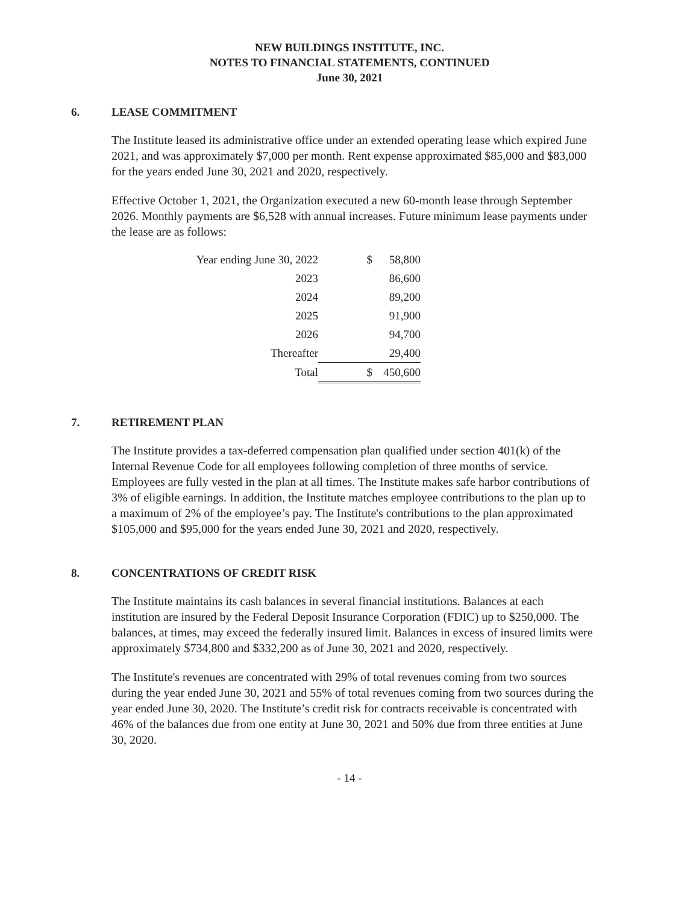NEW BUILDINGS INSTITUTE, INC.
NOTES TO FINANCIAL STATEMENTS, CONTINUED
June 30, 2021
6. LEASE COMMITMENT
The Institute leased its administrative office under an extended operating lease which expired June 2021, and was approximately $7,000 per month. Rent expense approximated $85,000 and $83,000 for the years ended June 30, 2021 and 2020, respectively.
Effective October 1, 2021, the Organization executed a new 60-month lease through September 2026. Monthly payments are $6,528 with annual increases. Future minimum lease payments under the lease are as follows:
| Year ending June 30, 2022 | $ | 58,800 |
| 2023 | | 86,600 |
| 2024 | | 89,200 |
| 2025 | | 91,900 |
| 2026 | | 94,700 |
| Thereafter | | 29,400 |
| Total | $ | 450,600 |
7. RETIREMENT PLAN
The Institute provides a tax-deferred compensation plan qualified under section 401(k) of the Internal Revenue Code for all employees following completion of three months of service. Employees are fully vested in the plan at all times. The Institute makes safe harbor contributions of 3% of eligible earnings. In addition, the Institute matches employee contributions to the plan up to a maximum of 2% of the employee’s pay. The Institute's contributions to the plan approximated $105,000 and $95,000 for the years ended June 30, 2021 and 2020, respectively.
8. CONCENTRATIONS OF CREDIT RISK
The Institute maintains its cash balances in several financial institutions. Balances at each institution are insured by the Federal Deposit Insurance Corporation (FDIC) up to $250,000. The balances, at times, may exceed the federally insured limit. Balances in excess of insured limits were approximately $734,800 and $332,200 as of June 30, 2021 and 2020, respectively.
The Institute's revenues are concentrated with 29% of total revenues coming from two sources during the year ended June 30, 2021 and 55% of total revenues coming from two sources during the year ended June 30, 2020. The Institute’s credit risk for contracts receivable is concentrated with 46% of the balances due from one entity at June 30, 2021 and 50% due from three entities at June 30, 2020.
- 14 -